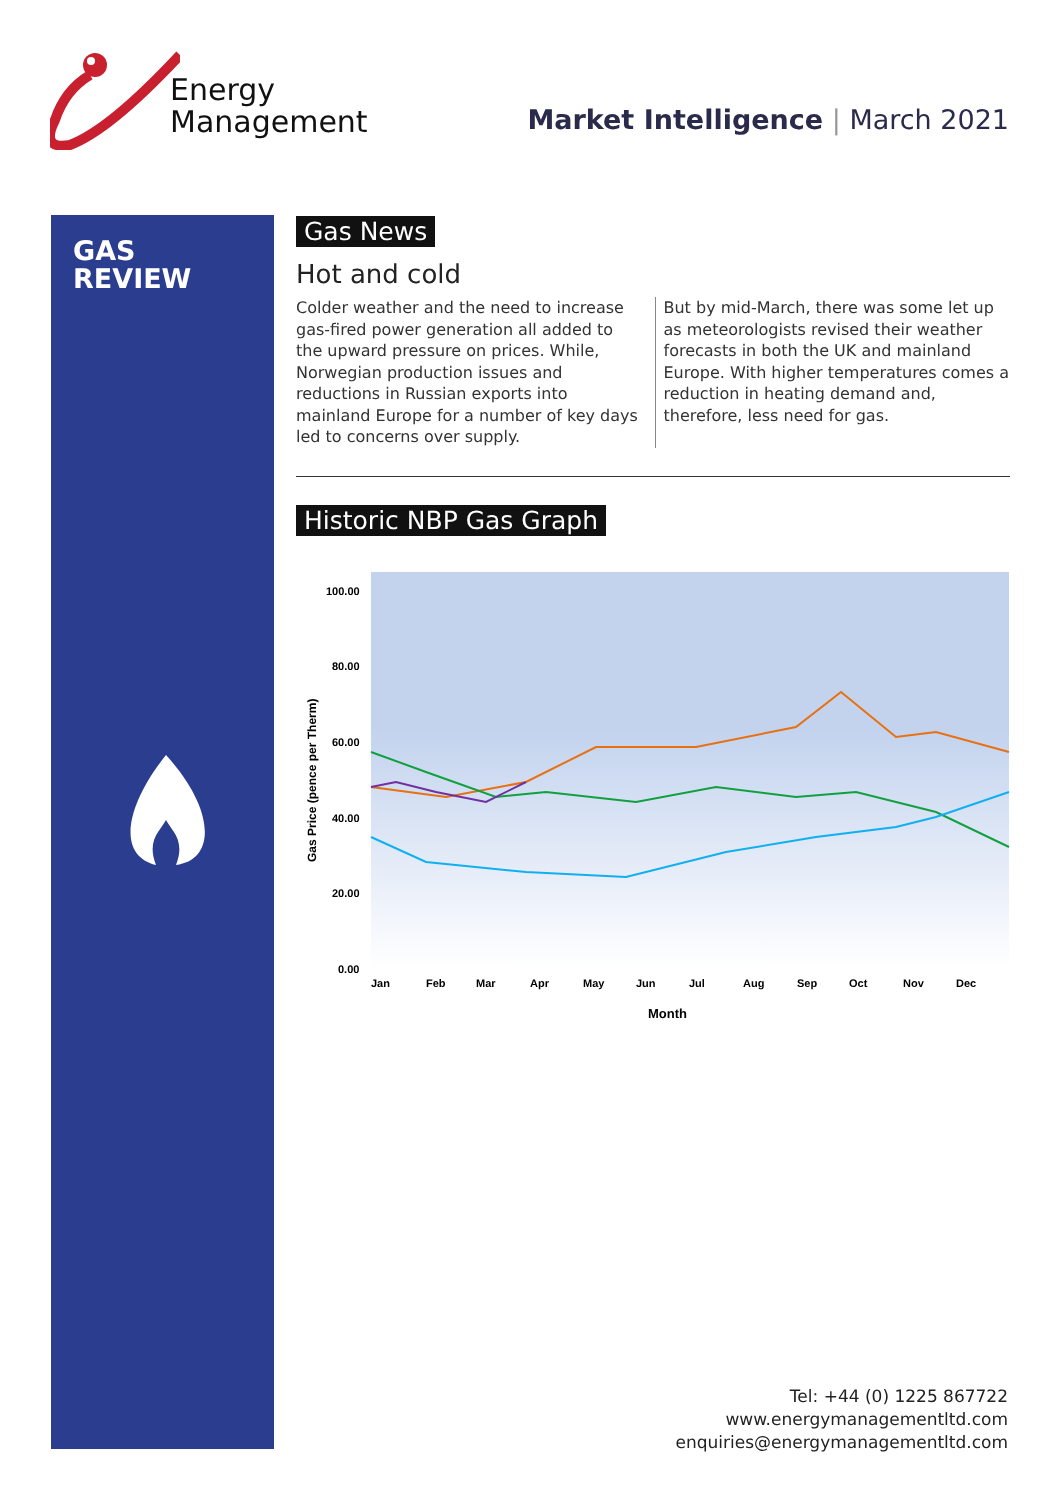Energy
Management
Market Intelligence | March 2021
GAS
REVIEW
Gas News
Hot and cold
Colder weather and the need to increase gas-fired power generation all added to the upward pressure on prices. While, Norwegian production issues and reductions in Russian exports into mainland Europe for a number of key days led to concerns over supply.
But by mid-March, there was some let up as meteorologists revised their weather forecasts in both the UK and mainland Europe. With higher temperatures comes a reduction in heating demand and, therefore, less need for gas.
Historic NBP Gas Graph
100.00
80.00
60.00
40.00
20.00
0.00
Jan
Feb
Mar
Apr
May
Jun
Jul
Aug
Sep
Oct
Nov
Dec
Month
Gas Price (pence per Therm)
Tel: +44 (0) 1225 867722
www.energymanagementltd.com
enquiries@energymanagementltd.com